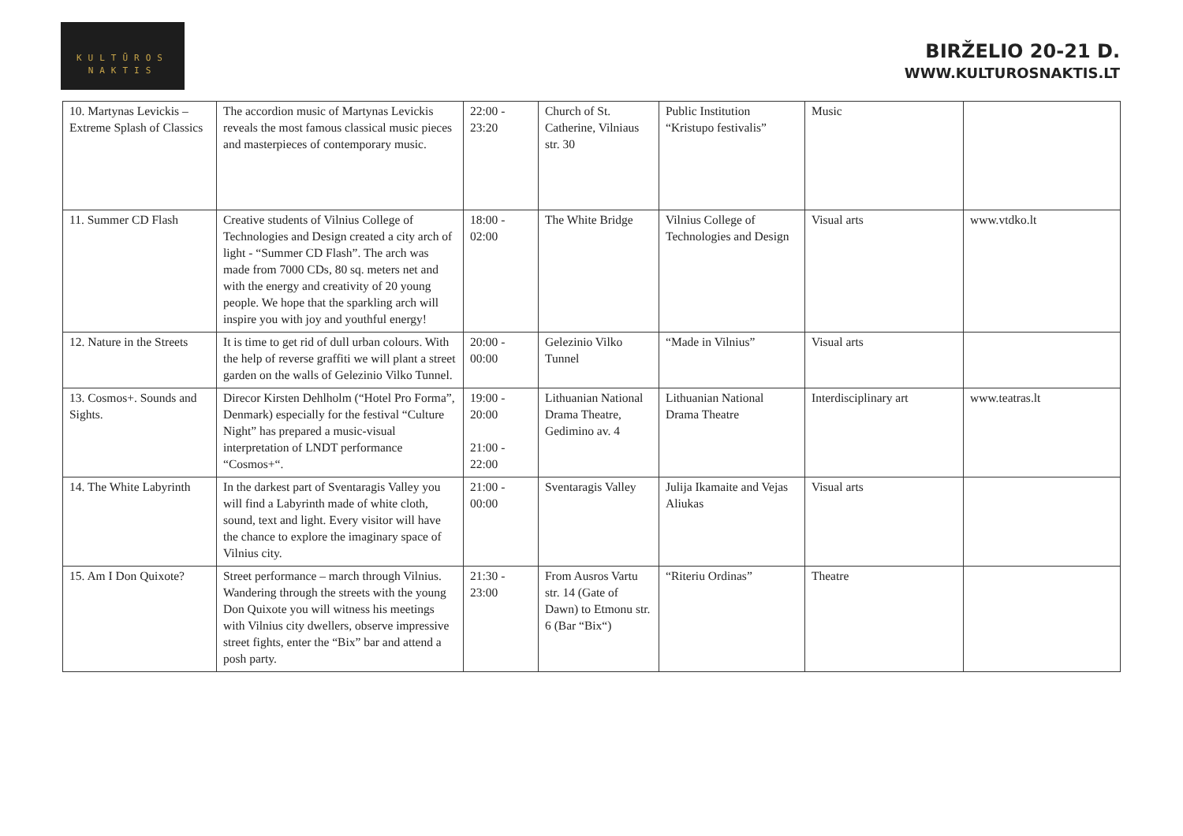KULTŪROS
NAKTIS
BIRŽELIO 20-21 D.
WWW.KULTUROSNAKTIS.LT
| 10. Martynas Levickis – Extreme Splash of Classics | The accordion music of Martynas Levickis reveals the most famous classical music pieces and masterpieces of contemporary music. | 22:00 - 23:20 | Church of St. Catherine, Vilniaus str. 30 | Public Institution “Kristupo festivalis” | Music | |
| 11. Summer CD Flash | Creative students of Vilnius College of Technologies and Design created a city arch of light - “Summer CD Flash”. The arch was made from 7000 CDs, 80 sq. meters net and with the energy and creativity of 20 young people. We hope that the sparkling arch will inspire you with joy and youthful energy! | 18:00 - 02:00 | The White Bridge | Vilnius College of Technologies and Design | Visual arts | www.vtdko.lt |
| 12. Nature in the Streets | It is time to get rid of dull urban colours. With the help of reverse graffiti we will plant a street garden on the walls of Gelezinio Vilko Tunnel. | 20:00 - 00:00 | Gelezinio Vilko Tunnel | “Made in Vilnius” | Visual arts | |
| 13. Cosmos+. Sounds and Sights. | Direcor Kirsten Dehlholm (“Hotel Pro Forma”, Denmark) especially for the festival “Culture Night” has prepared a music-visual interpretation of LNDT performance “Cosmos+“. | 19:00 - 20:00 21:00 - 22:00 | Lithuanian National Drama Theatre, Gedimino av. 4 | Lithuanian National Drama Theatre | Interdisciplinary art | www.teatras.lt |
| 14. The White Labyrinth | In the darkest part of Sventaragis Valley you will find a Labyrinth made of white cloth, sound, text and light. Every visitor will have the chance to explore the imaginary space of Vilnius city. | 21:00 - 00:00 | Sventaragis Valley | Julija Ikamaite and Vejas Aliukas | Visual arts | |
| 15. Am I Don Quixote? | Street performance – march through Vilnius. Wandering through the streets with the young Don Quixote you will witness his meetings with Vilnius city dwellers, observe impressive street fights, enter the “Bix” bar and attend a posh party. | 21:30 - 23:00 | From Ausros Vartu str. 14 (Gate of Dawn) to Etmonu str. 6 (Bar “Bix“) | “Riteriu Ordinas” | Theatre | |